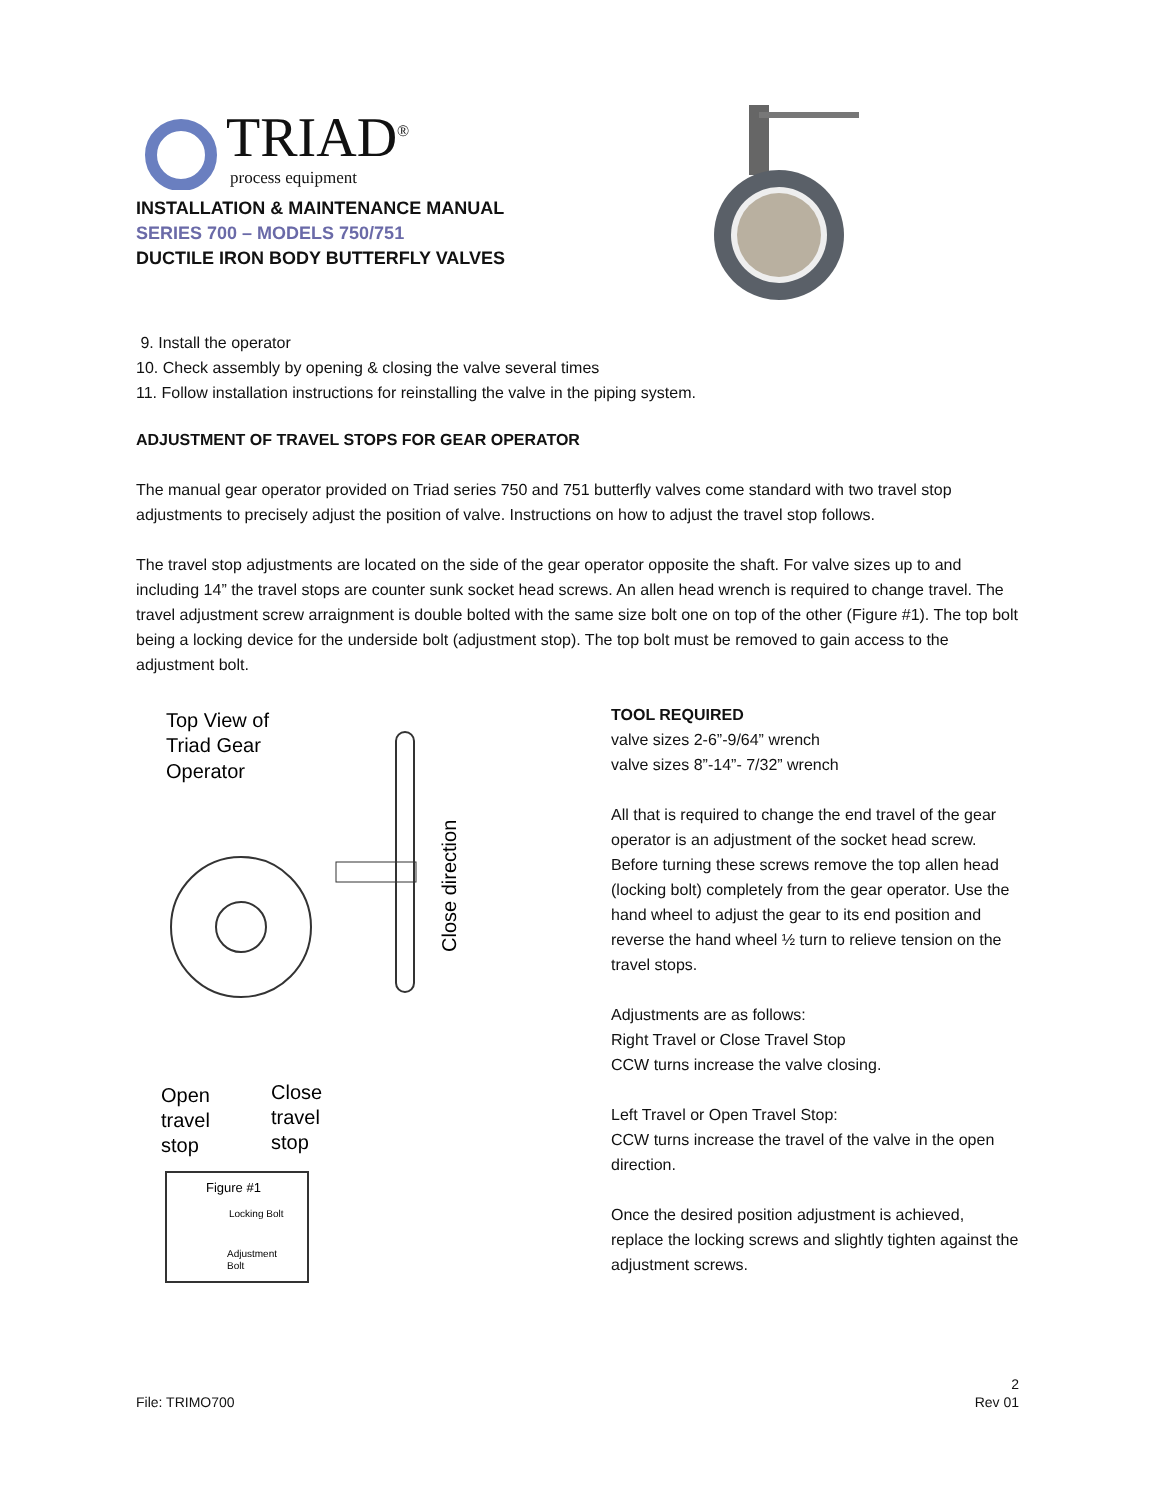TRIAD<sup>®</sup>
process equipment
INSTALLATION & MAINTENANCE MANUAL
SERIES 700 – MODELS 750/751
DUCTILE IRON BODY BUTTERFLY VALVES
9. Install the operator
10. Check assembly by opening & closing the valve several times
11. Follow installation instructions for reinstalling the valve in the piping system.
ADJUSTMENT OF TRAVEL STOPS FOR GEAR OPERATOR
The manual gear operator provided on Triad series 750 and 751 butterfly valves come standard with two travel stop adjustments to precisely adjust the position of valve. Instructions on how to adjust the travel stop follows.
The travel stop adjustments are located on the side of the gear operator opposite the shaft. For valve sizes up to and including 14” the travel stops are counter sunk socket head screws. An allen head wrench is required to change travel. The travel adjustment screw arraignment is double bolted with the same size bolt one on top of the other (Figure #1). The top bolt being a locking device for the underside bolt (adjustment stop). The top bolt must be removed to gain access to the adjustment bolt.
Top View of
Triad Gear
Operator
Close direction
Open
travel
stop
Close
travel
stop
Figure #1
Locking Bolt
Adjustment
Bolt
TOOL REQUIRED
valve sizes 2-6”-9/64” wrench
valve sizes 8”-14”- 7/32” wrench
All that is required to change the end travel of the gear operator is an adjustment of the socket head screw. Before turning these screws remove the top allen head (locking bolt) completely from the gear operator. Use the hand wheel to adjust the gear to its end position and reverse the hand wheel ½ turn to relieve tension on the travel stops.
Adjustments are as follows:
Right Travel or Close Travel Stop
CCW turns increase the valve closing.
Left Travel or Open Travel Stop:
CCW turns increase the travel of the valve in the open direction.
Once the desired position adjustment is achieved, replace the locking screws and slightly tighten against the adjustment screws.
File: TRIMO700 2
Rev 01